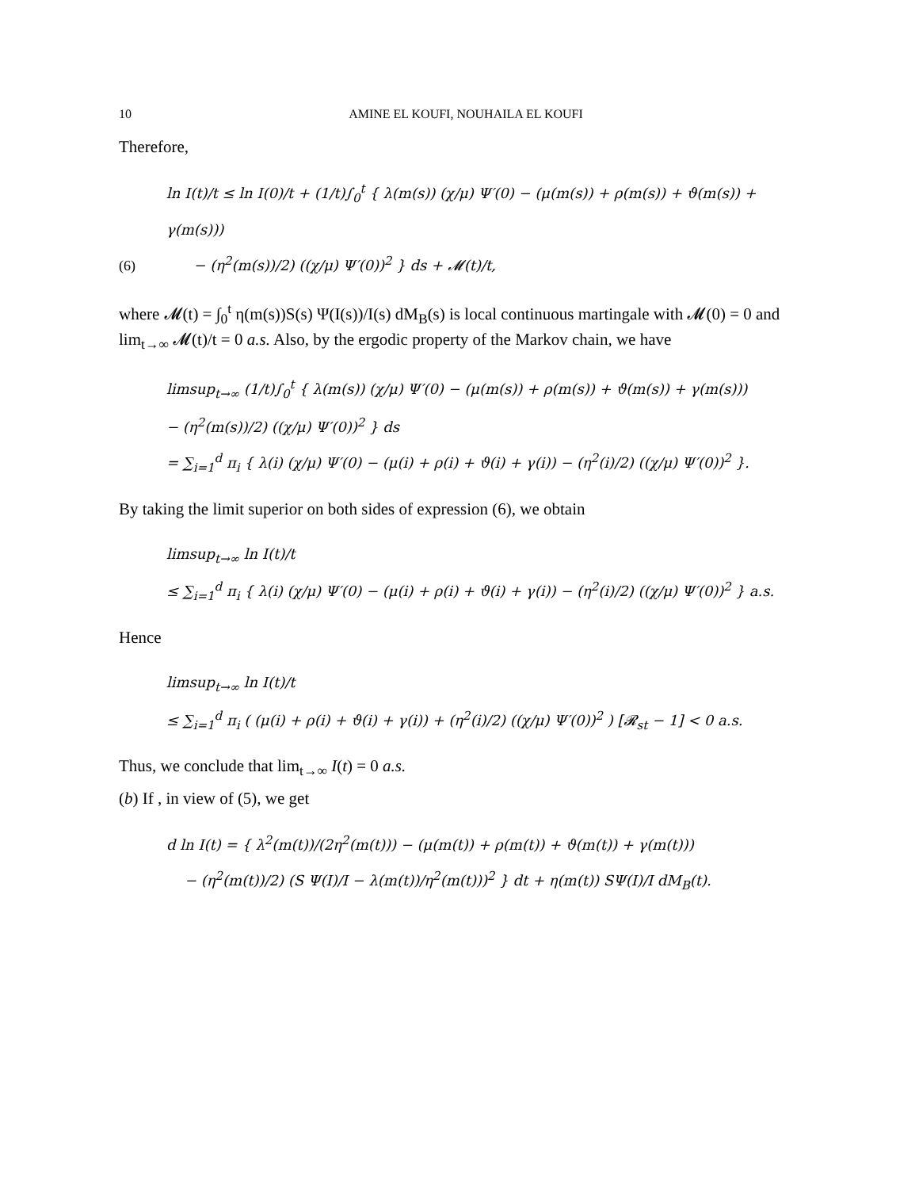10 AMINE EL KOUFI, NOUHAILA EL KOUFI
Therefore,
ln I(t)/t ≤ ln I(0)/t + (1/t)∫<sub>0</sub><sup>t</sup> { λ(m(s)) (χ/μ) Ψ′(0) − (μ(m(s)) + ρ(m(s)) + ϑ(m(s)) + γ(m(s)))
(6) − (η<sup>2</sup>(m(s))/2) ((χ/μ) Ψ′(0))<sup>2</sup> } ds + 𝓜(t)/t,
where 𝓜(t) = ∫<sub>0</sub><sup>t</sup> η(m(s))S(s) Ψ(I(s))/I(s) dM<sub>B</sub>(s) is local continuous martingale with 𝓜(0) = 0 and lim<sub>t→∞</sub> 𝓜(t)/t = 0 a.s. Also, by the ergodic property of the Markov chain, we have
limsup<sub>t→∞</sub> (1/t)∫<sub>0</sub><sup>t</sup> { λ(m(s)) (χ/μ) Ψ′(0) − (μ(m(s)) + ρ(m(s)) + ϑ(m(s)) + γ(m(s)))
− (η<sup>2</sup>(m(s))/2) ((χ/μ) Ψ′(0))<sup>2</sup> } ds
= ∑<sub>i=1</sub><sup>d</sup> π<sub>i</sub> { λ(i) (χ/μ) Ψ′(0) − (μ(i) + ρ(i) + ϑ(i) + γ(i)) − (η<sup>2</sup>(i)/2) ((χ/μ) Ψ′(0))<sup>2</sup> }.
By taking the limit superior on both sides of expression (6), we obtain
limsup<sub>t→∞</sub> ln I(t)/t
≤ ∑<sub>i=1</sub><sup>d</sup> π<sub>i</sub> { λ(i) (χ/μ) Ψ′(0) − (μ(i) + ρ(i) + ϑ(i) + γ(i)) − (η<sup>2</sup>(i)/2) ((χ/μ) Ψ′(0))<sup>2</sup> } a.s.
Hence
limsup<sub>t→∞</sub> ln I(t)/t
≤ ∑<sub>i=1</sub><sup>d</sup> π<sub>i</sub> ( (μ(i) + ρ(i) + ϑ(i) + γ(i)) + (η<sup>2</sup>(i)/2) ((χ/μ) Ψ′(0))<sup>2</sup> ) [𝓡<sub>st</sub> − 1] < 0 a.s.
Thus, we conclude that lim<sub>t→∞</sub> I(t) = 0 a.s.
(b) If , in view of (5), we get
d ln I(t) = { λ<sup>2</sup>(m(t))/(2η<sup>2</sup>(m(t))) − (μ(m(t)) + ρ(m(t)) + ϑ(m(t)) + γ(m(t)))
− (η<sup>2</sup>(m(t))/2) (S Ψ(I)/I − λ(m(t))/η<sup>2</sup>(m(t)))<sup>2</sup> } dt + η(m(t)) SΨ(I)/I dM<sub>B</sub>(t).